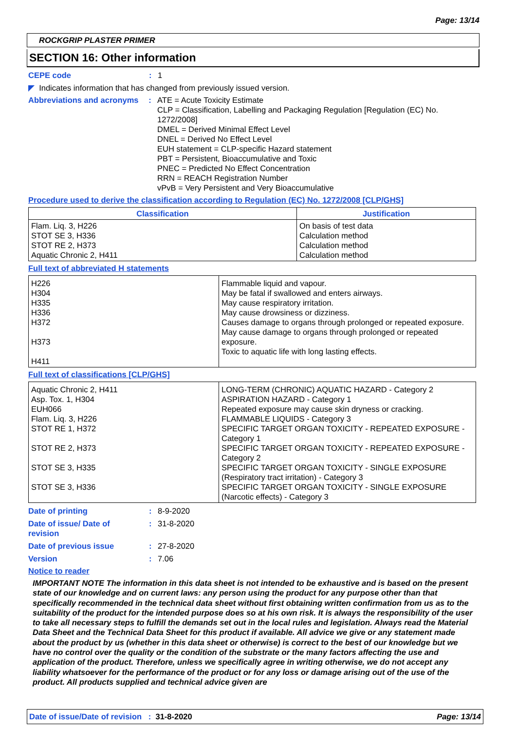Page: 13/14
ROCKGRIP PLASTER PRIMER
SECTION 16: Other information
CEPE code : 1
◤ Indicates information that has changed from previously issued version.
Abbreviations and acronyms
: ATE = Acute Toxicity Estimate
CLP = Classification, Labelling and Packaging Regulation [Regulation (EC) No. 1272/2008]
DMEL = Derived Minimal Effect Level
DNEL = Derived No Effect Level
EUH statement = CLP-specific Hazard statement
PBT = Persistent, Bioaccumulative and Toxic
PNEC = Predicted No Effect Concentration
RRN = REACH Registration Number
vPvB = Very Persistent and Very Bioaccumulative
Procedure used to derive the classification according to Regulation (EC) No. 1272/2008 [CLP/GHS]
| Classification | Justification |
| --- | --- |
| Flam. Liq. 3, H226 STOT SE 3, H336 STOT RE 2, H373 Aquatic Chronic 2, H411 | On basis of test data Calculation method Calculation method Calculation method |
Full text of abbreviated H statements
| H226 H304 H335 H336 H372 H373 H411 | Flammable liquid and vapour. May be fatal if swallowed and enters airways. May cause respiratory irritation. May cause drowsiness or dizziness. Causes damage to organs through prolonged or repeated exposure. May cause damage to organs through prolonged or repeated exposure. Toxic to aquatic life with long lasting effects. |
Full text of classifications [CLP/GHS]
| Aquatic Chronic 2, H411 Asp. Tox. 1, H304 EUH066 Flam. Liq. 3, H226 STOT RE 1, H372 STOT RE 2, H373 STOT SE 3, H335 STOT SE 3, H336 | LONG-TERM (CHRONIC) AQUATIC HAZARD - Category 2 ASPIRATION HAZARD - Category 1 Repeated exposure may cause skin dryness or cracking. FLAMMABLE LIQUIDS - Category 3 SPECIFIC TARGET ORGAN TOXICITY - REPEATED EXPOSURE - Category 1 SPECIFIC TARGET ORGAN TOXICITY - REPEATED EXPOSURE - Category 2 SPECIFIC TARGET ORGAN TOXICITY - SINGLE EXPOSURE (Respiratory tract irritation) - Category 3 SPECIFIC TARGET ORGAN TOXICITY - SINGLE EXPOSURE (Narcotic effects) - Category 3 |
Date of printing : 8-9-2020
Date of issue/ Date of revision
: 31-8-2020
Date of previous issue : 27-8-2020
Version : 7.06
Notice to reader
IMPORTANT NOTE The information in this data sheet is not intended to be exhaustive and is based on the present state of our knowledge and on current laws: any person using the product for any purpose other than that specifically recommended in the technical data sheet without first obtaining written confirmation from us as to the suitability of the product for the intended purpose does so at his own risk. It is always the responsibility of the user to take all necessary steps to fulfill the demands set out in the local rules and legislation. Always read the Material Data Sheet and the Technical Data Sheet for this product if available. All advice we give or any statement made about the product by us (whether in this data sheet or otherwise) is correct to the best of our knowledge but we have no control over the quality or the condition of the substrate or the many factors affecting the use and application of the product. Therefore, unless we specifically agree in writing otherwise, we do not accept any liability whatsoever for the performance of the product or for any loss or damage arising out of the use of the product. All products supplied and technical advice given are
Date of issue/Date of revision : 31-8-2020
Page: 13/14